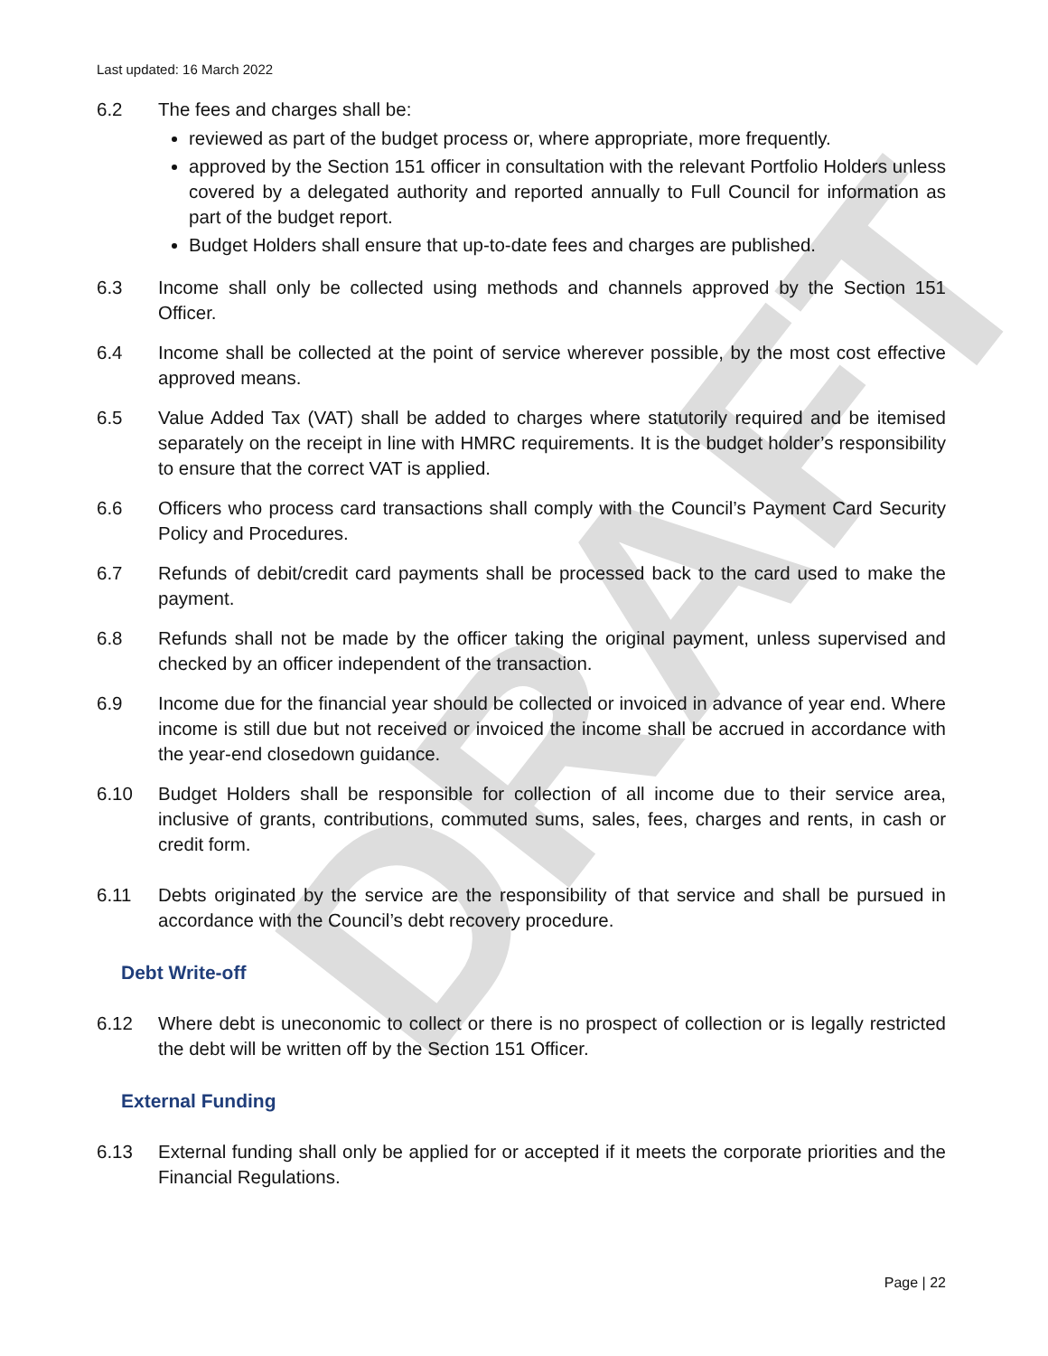DRAFT
Last updated: 16 March 2022
6.2 The fees and charges shall be:
reviewed as part of the budget process or, where appropriate, more frequently.
approved by the Section 151 officer in consultation with the relevant Portfolio Holders unless covered by a delegated authority and reported annually to Full Council for information as part of the budget report.
Budget Holders shall ensure that up-to-date fees and charges are published.
6.3 Income shall only be collected using methods and channels approved by the Section 151 Officer.
6.4 Income shall be collected at the point of service wherever possible, by the most cost effective approved means.
6.5 Value Added Tax (VAT) shall be added to charges where statutorily required and be itemised separately on the receipt in line with HMRC requirements. It is the budget holder’s responsibility to ensure that the correct VAT is applied.
6.6 Officers who process card transactions shall comply with the Council’s Payment Card Security Policy and Procedures.
6.7 Refunds of debit/credit card payments shall be processed back to the card used to make the payment.
6.8 Refunds shall not be made by the officer taking the original payment, unless supervised and checked by an officer independent of the transaction.
6.9 Income due for the financial year should be collected or invoiced in advance of year end. Where income is still due but not received or invoiced the income shall be accrued in accordance with the year-end closedown guidance.
6.10 Budget Holders shall be responsible for collection of all income due to their service area, inclusive of grants, contributions, commuted sums, sales, fees, charges and rents, in cash or credit form.
6.11 Debts originated by the service are the responsibility of that service and shall be pursued in accordance with the Council’s debt recovery procedure.
Debt Write-off
6.12 Where debt is uneconomic to collect or there is no prospect of collection or is legally restricted the debt will be written off by the Section 151 Officer.
External Funding
6.13 External funding shall only be applied for or accepted if it meets the corporate priorities and the Financial Regulations.
Page | 22